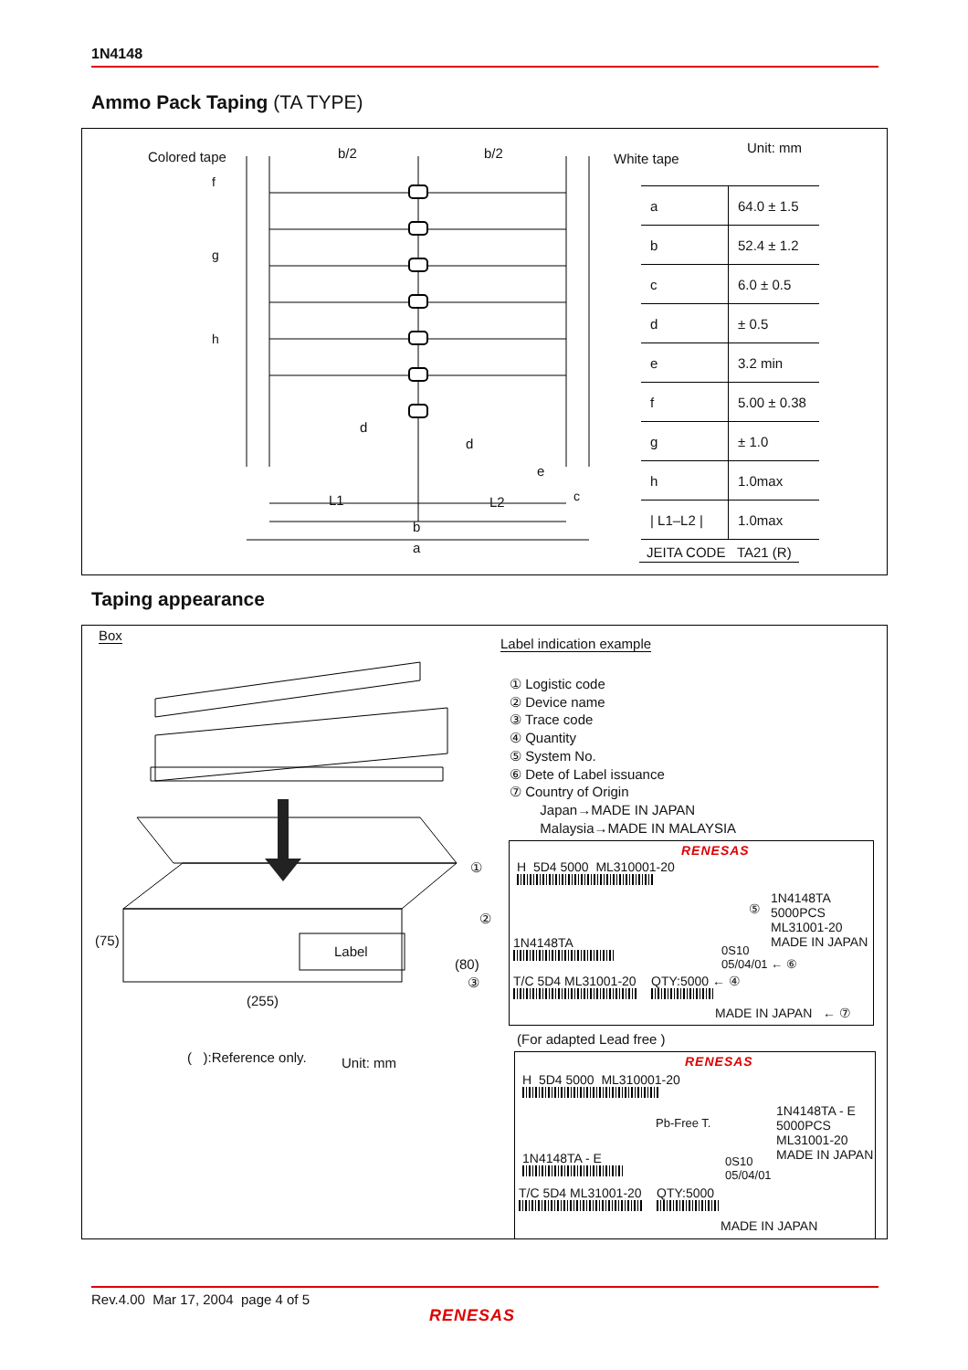1N4148
Ammo Pack Taping (TA TYPE)
Colored tape b/2 b/2 White tape
f
g
h
d
d
e
c
L1 L2
b
a
Unit: mm
| a | 64.0 ± 1.5 |
| b | 52.4 ± 1.2 |
| c | 6.0 ± 0.5 |
| d | ± 0.5 |
| e | 3.2 min |
| f | 5.00 ± 0.38 |
| g | ± 1.0 |
| h | 1.0max |
| / L1–L2 / | 1.0max |
JEITA CODE TA21 (R)
Taping appearance
Box
Label
(75)
(80)
(255)
( ):Reference only. Unit: mm
Label indication example
① Logistic code
② Device name
③ Trace code
④ Quantity
⑤ System No.
⑥ Dete of Label issuance
⑦ Country of Origin
Japan→MADE IN JAPAN
Malaysia→MADE IN MALAYSIA
①
②
③
RENESAS
H 5D4 5000 ML310001-20
1N4148TA
5000PCS
ML31001-20
MADE IN JAPAN
⑤
0S10
05/04/01 ← ⑥
1N4148TA
T/C 5D4 ML31001-20 QTY:5000 ← ④
MADE IN JAPAN ← ⑦
(For adapted Lead free )
RENESAS
H 5D4 5000 ML310001-20
Pb-Free T.
1N4148TA - E
5000PCS
ML31001-20
MADE IN JAPAN
1N4148TA - E
0S10
05/04/01
T/C 5D4 ML31001-20 QTY:5000
MADE IN JAPAN
Rev.4.00 Mar 17, 2004 page 4 of 5
RENESAS